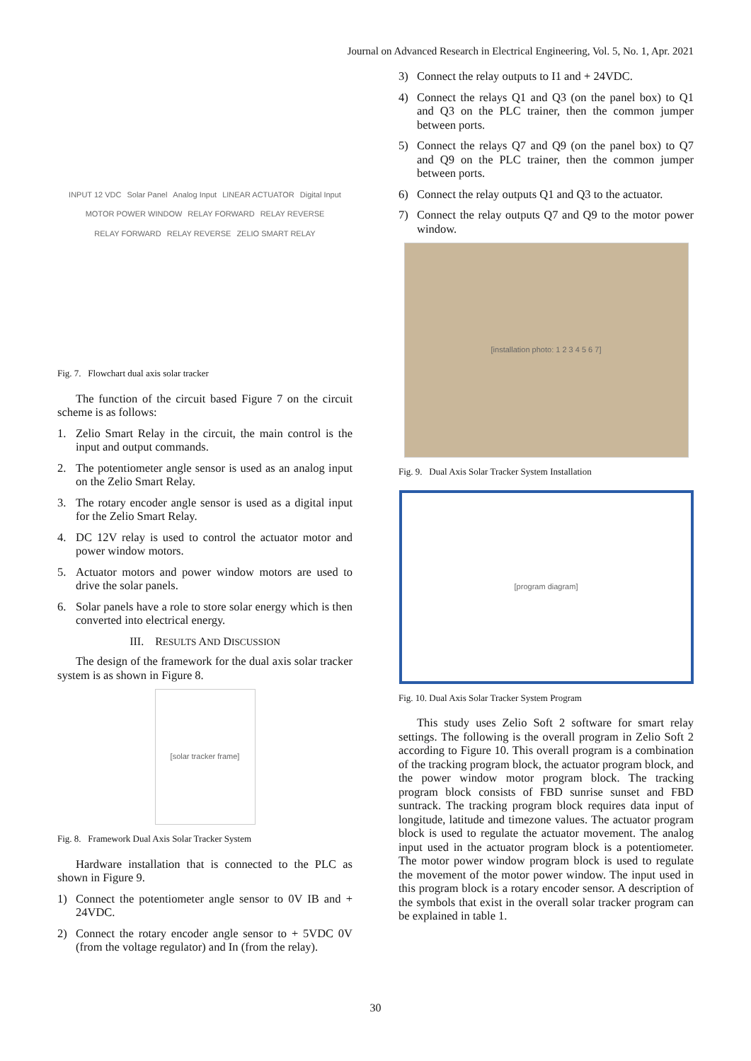Journal on Advanced Research in Electrical Engineering, Vol. 5, No. 1, Apr. 2021
INPUT 12 VDC Solar Panel Analog Input LINEAR ACTUATOR Digital Input MOTOR POWER WINDOW RELAY FORWARD RELAY REVERSE RELAY FORWARD RELAY REVERSE ZELIO SMART RELAY
Fig. 7. Flowchart dual axis solar tracker
The function of the circuit based Figure 7 on the circuit scheme is as follows:
1. Zelio Smart Relay in the circuit, the main control is the input and output commands.
2. The potentiometer angle sensor is used as an analog input on the Zelio Smart Relay.
3. The rotary encoder angle sensor is used as a digital input for the Zelio Smart Relay.
4. DC 12V relay is used to control the actuator motor and power window motors.
5. Actuator motors and power window motors are used to drive the solar panels.
6. Solar panels have a role to store solar energy which is then converted into electrical energy.
III. RESULTS AND DISCUSSION
The design of the framework for the dual axis solar tracker system is as shown in Figure 8.
[solar tracker frame]
Fig. 8. Framework Dual Axis Solar Tracker System
Hardware installation that is connected to the PLC as shown in Figure 9.
1) Connect the potentiometer angle sensor to 0V IB and + 24VDC.
2) Connect the rotary encoder angle sensor to + 5VDC 0V (from the voltage regulator) and In (from the relay).
3) Connect the relay outputs to I1 and + 24VDC.
4) Connect the relays Q1 and Q3 (on the panel box) to Q1 and Q3 on the PLC trainer, then the common jumper between ports.
5) Connect the relays Q7 and Q9 (on the panel box) to Q7 and Q9 on the PLC trainer, then the common jumper between ports.
6) Connect the relay outputs Q1 and Q3 to the actuator.
7) Connect the relay outputs Q7 and Q9 to the motor power window.
[installation photo: 1 2 3 4 5 6 7]
Fig. 9. Dual Axis Solar Tracker System Installation
[program diagram]
Fig. 10. Dual Axis Solar Tracker System Program
This study uses Zelio Soft 2 software for smart relay settings. The following is the overall program in Zelio Soft 2 according to Figure 10. This overall program is a combination of the tracking program block, the actuator program block, and the power window motor program block. The tracking program block consists of FBD sunrise sunset and FBD suntrack. The tracking program block requires data input of longitude, latitude and timezone values. The actuator program block is used to regulate the actuator movement. The analog input used in the actuator program block is a potentiometer. The motor power window program block is used to regulate the movement of the motor power window. The input used in this program block is a rotary encoder sensor. A description of the symbols that exist in the overall solar tracker program can be explained in table 1.
30